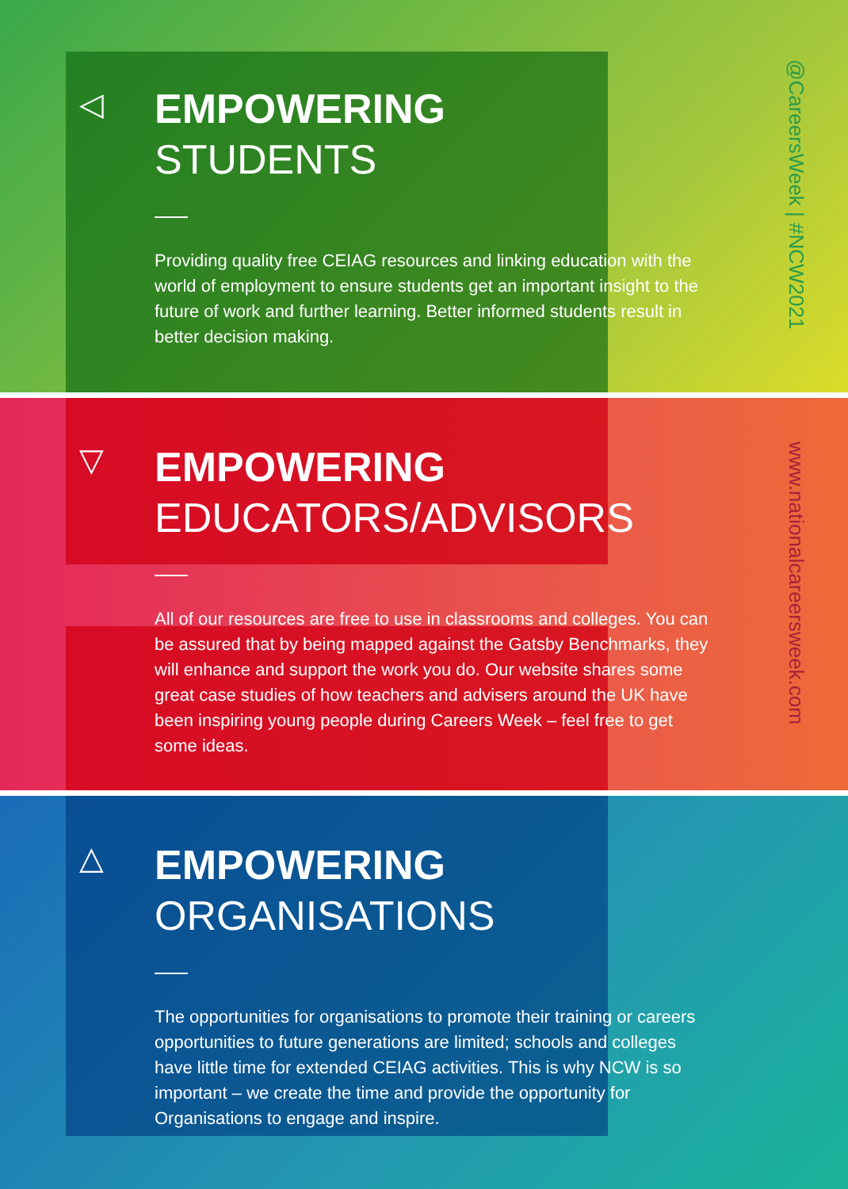◁
EMPOWERING
STUDENTS
Providing quality free CEIAG resources and linking education with the world of employment to ensure students get an important insight to the future of work and further learning. Better informed students result in better decision making.
@CareersWeek | #NCW2021
▽
EMPOWERING
EDUCATORS/ADVISORS
All of our resources are free to use in classrooms and colleges. You can be assured that by being mapped against the Gatsby Benchmarks, they will enhance and support the work you do. Our website shares some great case studies of how teachers and advisers around the UK have been inspiring young people during Careers Week – feel free to get some ideas.
www.nationalcareersweek.com
△
EMPOWERING
ORGANISATIONS
The opportunities for organisations to promote their training or careers opportunities to future generations are limited; schools and colleges have little time for extended CEIAG activities. This is why NCW is so important – we create the time and provide the opportunity for Organisations to engage and inspire.